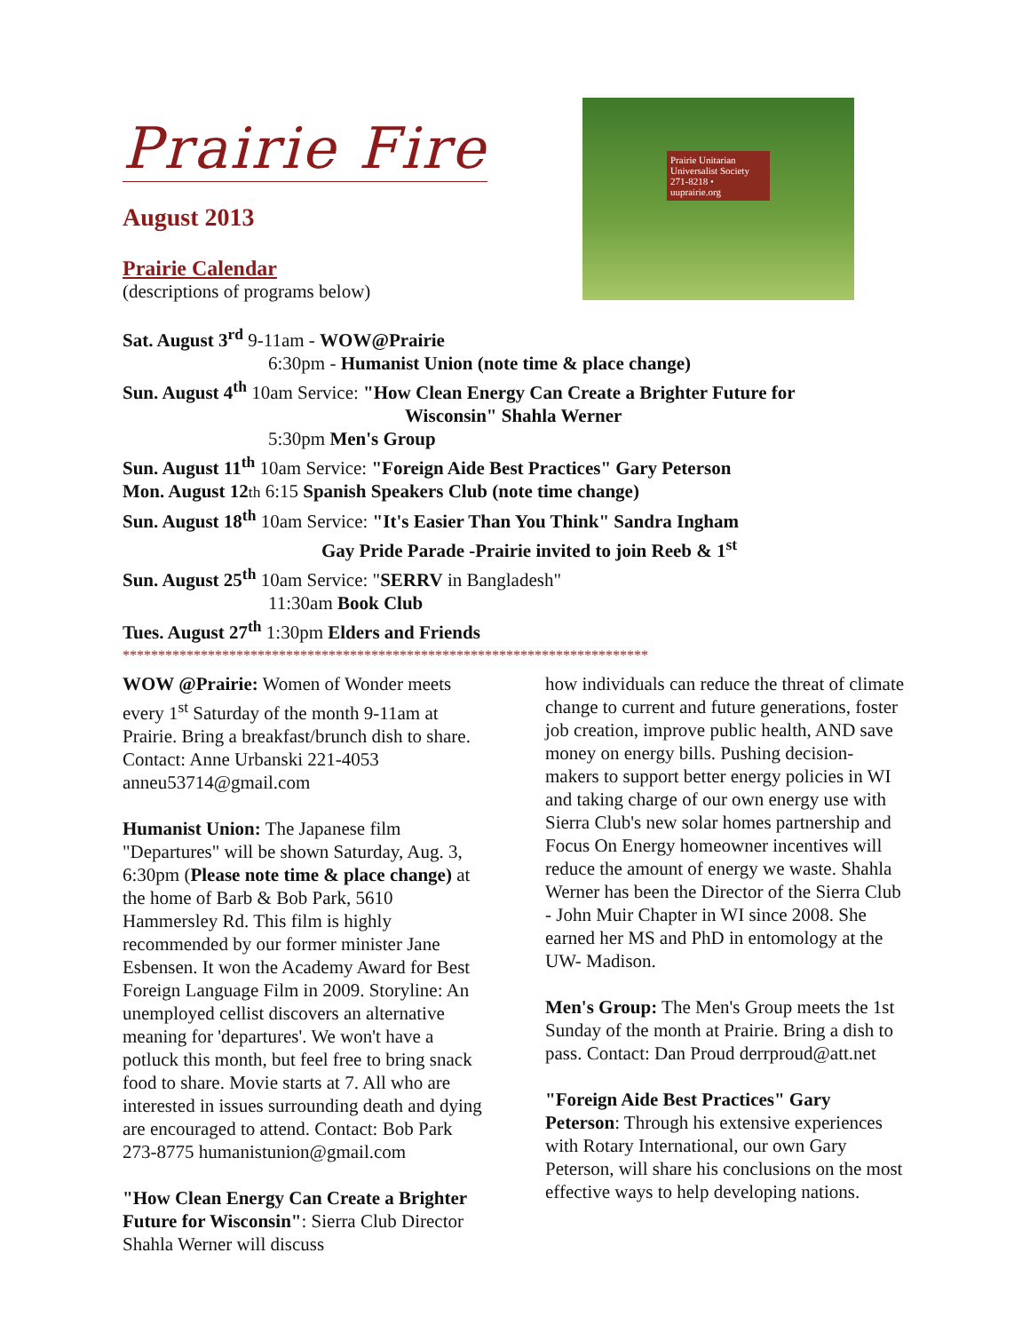Prairie Fire
August 2013
Prairie Calendar
(descriptions of programs below)
Prairie Unitarian Universalist Society 271-8218 • uuprairie.org
Sat. August 3<sup>rd</sup> 9-11am - WOW@Prairie
6:30pm - Humanist Union (note time & place change)
Sun. August 4<sup>th</sup> 10am Service: "How Clean Energy Can Create a Brighter Future for
Wisconsin" Shahla Werner
5:30pm Men's Group
Sun. August 11<sup>th</sup> 10am Service: "Foreign Aide Best Practices" Gary Peterson
Mon. August 12 th 6:15 Spanish Speakers Club (note time change)
Sun. August 18<sup>th</sup> 10am Service: "It's Easier Than You Think" Sandra Ingham
Gay Pride Parade -Prairie invited to join Reeb & 1<sup>st</sup>
Sun. August 25<sup>th</sup> 10am Service: "SERRV in Bangladesh"
11:30am Book Club
Tues. August 27<sup>th</sup> 1:30pm Elders and Friends
**************************************************************************
WOW @Prairie: Women of Wonder meets every 1<sup>st</sup> Saturday of the month 9-11am at Prairie. Bring a breakfast/brunch dish to share. Contact: Anne Urbanski 221-4053 anneu53714@gmail.com
Humanist Union: The Japanese film "Departures" will be shown Saturday, Aug. 3, 6:30pm (Please note time & place change) at the home of Barb & Bob Park, 5610 Hammersley Rd. This film is highly recommended by our former minister Jane Esbensen. It won the Academy Award for Best Foreign Language Film in 2009. Storyline: An unemployed cellist discovers an alternative meaning for 'departures'. We won't have a potluck this month, but feel free to bring snack food to share. Movie starts at 7. All who are interested in issues surrounding death and dying are encouraged to attend. Contact: Bob Park 273-8775 humanistunion@gmail.com
"How Clean Energy Can Create a Brighter Future for Wisconsin": Sierra Club Director Shahla Werner will discuss
how individuals can reduce the threat of climate change to current and future generations, foster job creation, improve public health, AND save money on energy bills. Pushing decision-makers to support better energy policies in WI and taking charge of our own energy use with Sierra Club's new solar homes partnership and Focus On Energy homeowner incentives will reduce the amount of energy we waste. Shahla Werner has been the Director of the Sierra Club - John Muir Chapter in WI since 2008. She earned her MS and PhD in entomology at the UW- Madison.
Men's Group: The Men's Group meets the 1st Sunday of the month at Prairie. Bring a dish to pass. Contact: Dan Proud derrproud@att.net
"Foreign Aide Best Practices" Gary Peterson: Through his extensive experiences with Rotary International, our own Gary Peterson, will share his conclusions on the most effective ways to help developing nations.